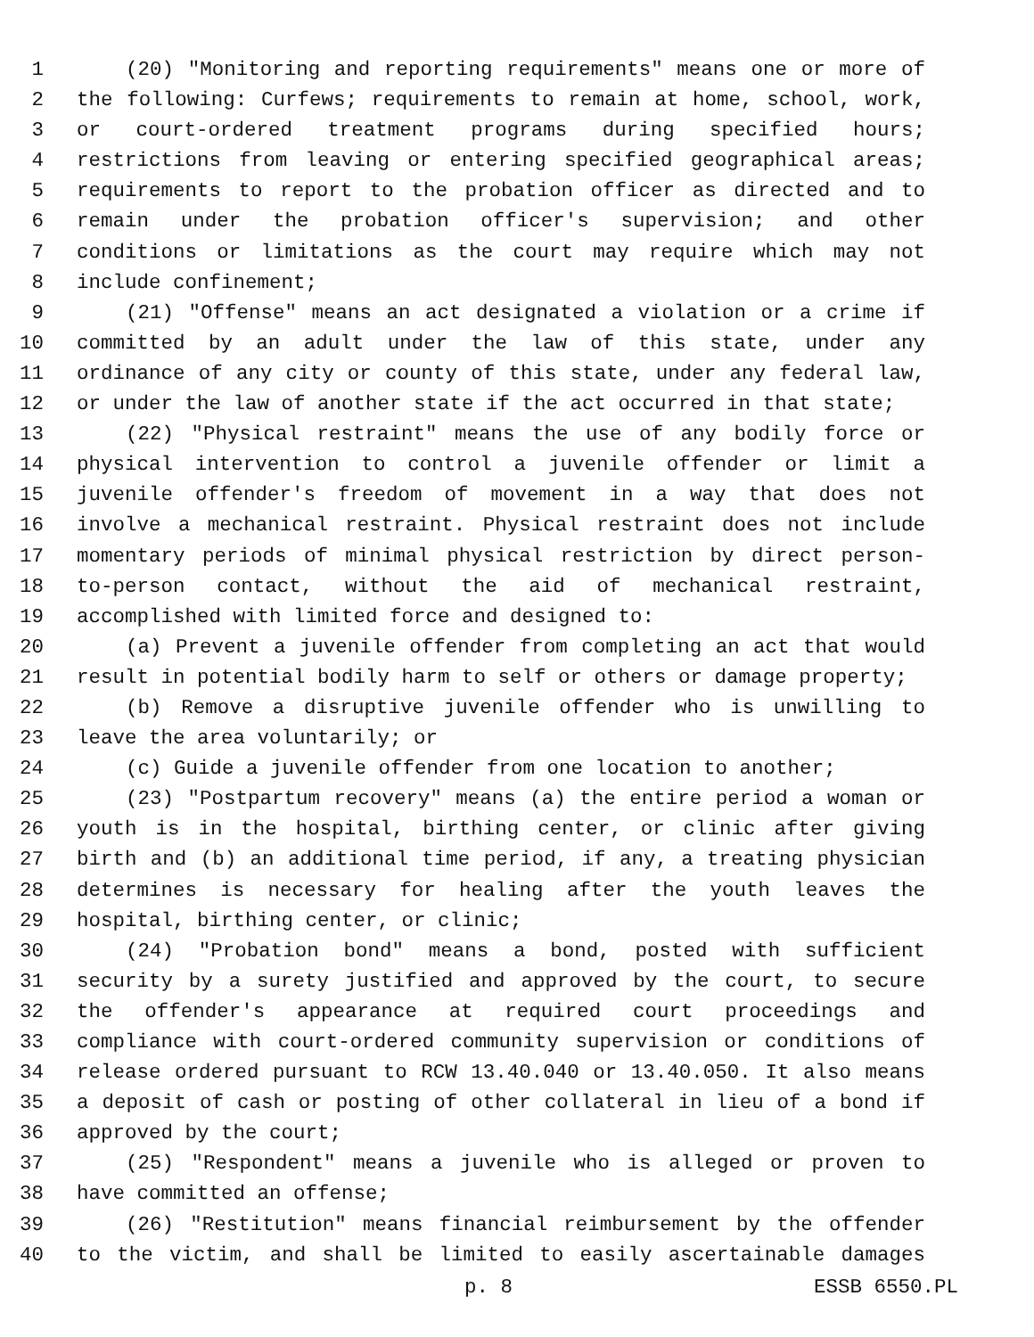1 (20) "Monitoring and reporting requirements" means one or more of
2 the following: Curfews; requirements to remain at home, school, work,
3 or court-ordered treatment programs during specified hours;
4 restrictions from leaving or entering specified geographical areas;
5 requirements to report to the probation officer as directed and to
6 remain under the probation officer's supervision; and other
7 conditions or limitations as the court may require which may not
8 include confinement;
9 (21) "Offense" means an act designated a violation or a crime if
10 committed by an adult under the law of this state, under any
11 ordinance of any city or county of this state, under any federal law,
12 or under the law of another state if the act occurred in that state;
13 (22) "Physical restraint" means the use of any bodily force or
14 physical intervention to control a juvenile offender or limit a
15 juvenile offender's freedom of movement in a way that does not
16 involve a mechanical restraint. Physical restraint does not include
17 momentary periods of minimal physical restriction by direct person-
18 to-person contact, without the aid of mechanical restraint,
19 accomplished with limited force and designed to:
20 (a) Prevent a juvenile offender from completing an act that would
21 result in potential bodily harm to self or others or damage property;
22 (b) Remove a disruptive juvenile offender who is unwilling to
23 leave the area voluntarily; or
24 (c) Guide a juvenile offender from one location to another;
25 (23) "Postpartum recovery" means (a) the entire period a woman or
26 youth is in the hospital, birthing center, or clinic after giving
27 birth and (b) an additional time period, if any, a treating physician
28 determines is necessary for healing after the youth leaves the
29 hospital, birthing center, or clinic;
30 (24) "Probation bond" means a bond, posted with sufficient
31 security by a surety justified and approved by the court, to secure
32 the offender's appearance at required court proceedings and
33 compliance with court-ordered community supervision or conditions of
34 release ordered pursuant to RCW 13.40.040 or 13.40.050. It also means
35 a deposit of cash or posting of other collateral in lieu of a bond if
36 approved by the court;
37 (25) "Respondent" means a juvenile who is alleged or proven to
38 have committed an offense;
39 (26) "Restitution" means financial reimbursement by the offender
40 to the victim, and shall be limited to easily ascertainable damages
p. 8 ESSB 6550.PL